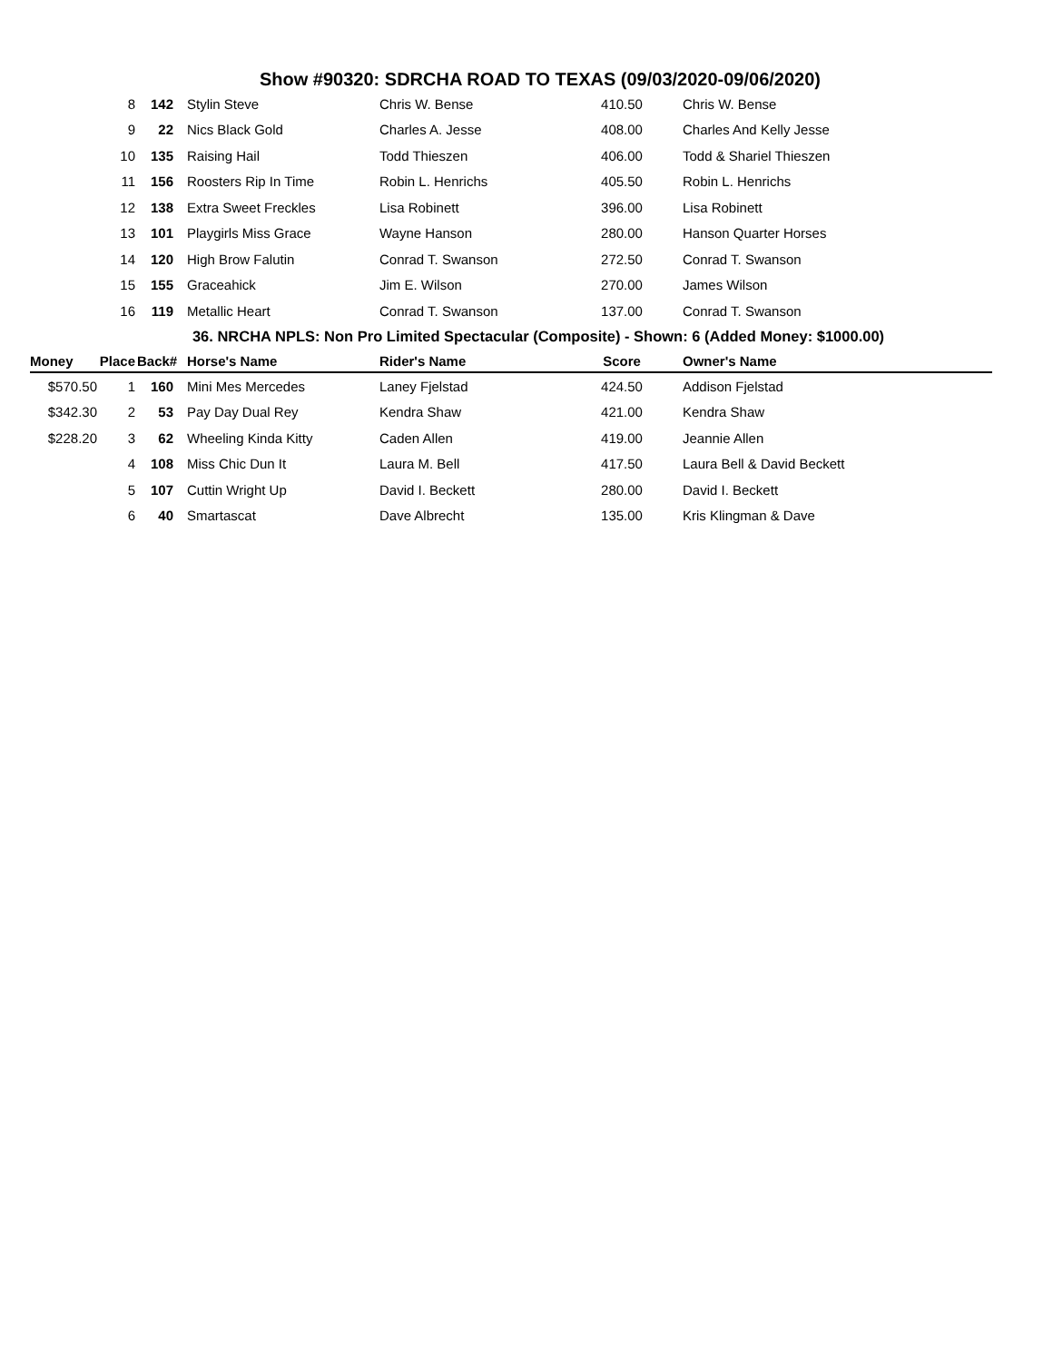Show #90320: SDRCHA ROAD TO TEXAS (09/03/2020-09/06/2020)
| | 8 | 142 | Stylin Steve | Chris W. Bense | 410.50 | Chris W. Bense |
| | 9 | 22 | Nics Black Gold | Charles A. Jesse | 408.00 | Charles And Kelly Jesse |
| | 10 | 135 | Raising Hail | Todd Thieszen | 406.00 | Todd & Shariel Thieszen |
| | 11 | 156 | Roosters Rip In Time | Robin L. Henrichs | 405.50 | Robin L. Henrichs |
| | 12 | 138 | Extra Sweet Freckles | Lisa Robinett | 396.00 | Lisa Robinett |
| | 13 | 101 | Playgirls Miss Grace | Wayne Hanson | 280.00 | Hanson Quarter Horses |
| | 14 | 120 | High Brow Falutin | Conrad T. Swanson | 272.50 | Conrad T. Swanson |
| | 15 | 155 | Graceahick | Jim E. Wilson | 270.00 | James Wilson |
| | 16 | 119 | Metallic Heart | Conrad T. Swanson | 137.00 | Conrad T. Swanson |
| 36. NRCHA NPLS: Non Pro Limited Spectacular (Composite) - Shown: 6 (Added Money: $1000.00) | | | | | | |
| Money | Place | Back# | Horse's Name | Rider's Name | Score | Owner's Name |
| $570.50 | 1 | 160 | Mini Mes Mercedes | Laney Fjelstad | 424.50 | Addison Fjelstad |
| $342.30 | 2 | 53 | Pay Day Dual Rey | Kendra Shaw | 421.00 | Kendra Shaw |
| $228.20 | 3 | 62 | Wheeling Kinda Kitty | Caden Allen | 419.00 | Jeannie Allen |
| | 4 | 108 | Miss Chic Dun It | Laura M. Bell | 417.50 | Laura Bell & David Beckett |
| | 5 | 107 | Cuttin Wright Up | David I. Beckett | 280.00 | David I. Beckett |
| | 6 | 40 | Smartascat | Dave Albrecht | 135.00 | Kris Klingman & Dave |